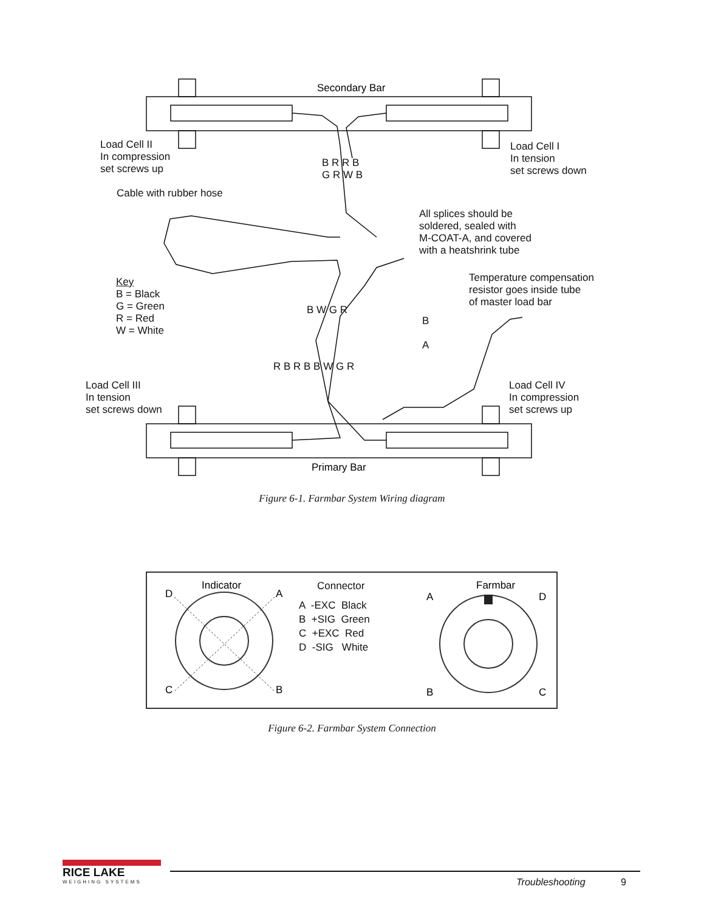Secondary Bar
Primary Bar
Figure 6-1. Farmbar System Wiring diagram
Load Cell II
In compression
set screws up
Load Cell I
In tension
set screws down
Cable with rubber hose
All splices should be
soldered, sealed with
M-COAT-A, and covered
with a heatshrink tube
Temperature compensation
resistor goes inside tube
of master load bar
Key
B = Black
G = Green
R = Red
W = White
B R R B
G R W B
B W G R
B
A
R B R B B W G R
Load Cell III
In tension
set screws down
Load Cell IV
In compression
set screws up
Indicator
D
A
C
B
Connector
A -EXC Black
B +SIG Green
C +EXC Red
D -SIG White
Farmbar
A
D
B
C
Figure 6-2. Farmbar System Connection
RICE LAKE
WEIGHING SYSTEMS Troubleshooting 9